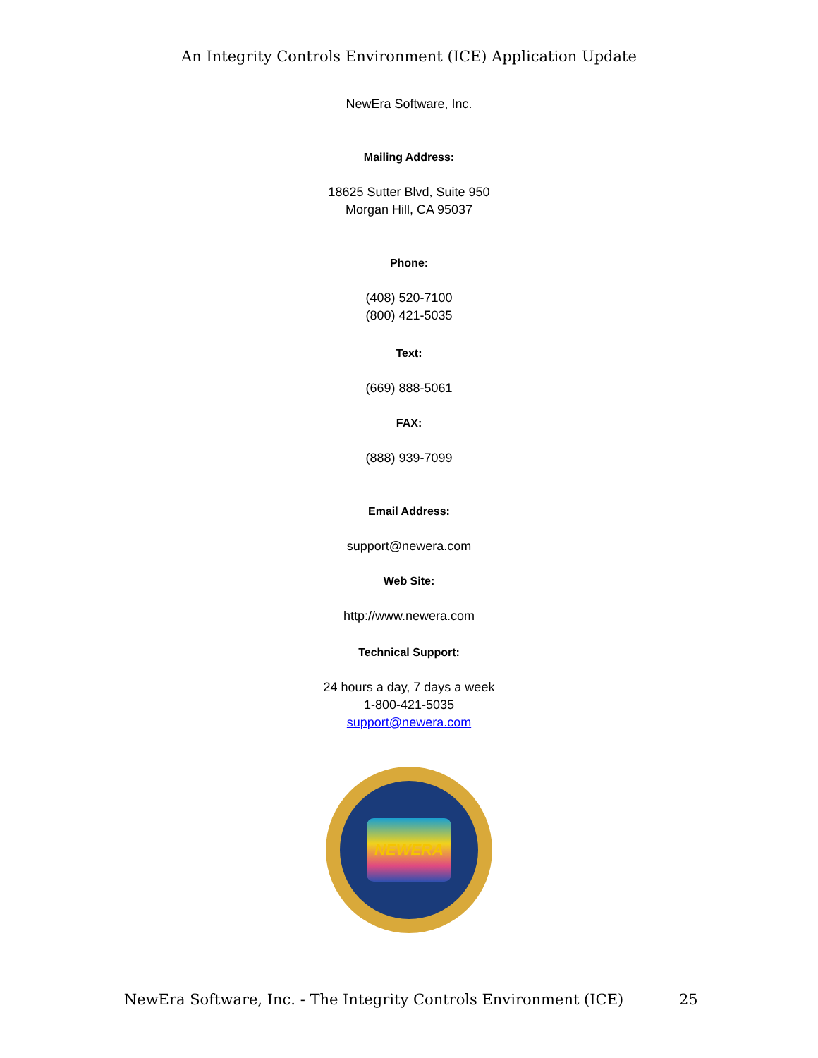An Integrity Controls Environment (ICE) Application Update
NewEra Software, Inc.
Mailing Address:
18625 Sutter Blvd, Suite 950
Morgan Hill, CA 95037
Phone:
(408) 520-7100
(800) 421-5035
Text:
(669) 888-5061
FAX:
(888) 939-7099
Email Address:
support@newera.com
Web Site:
http://www.newera.com
Technical Support:
24 hours a day, 7 days a week
1-800-421-5035
support@newera.com
NEWERA
NewEra Software, Inc. - The Integrity Controls Environment (ICE) 25